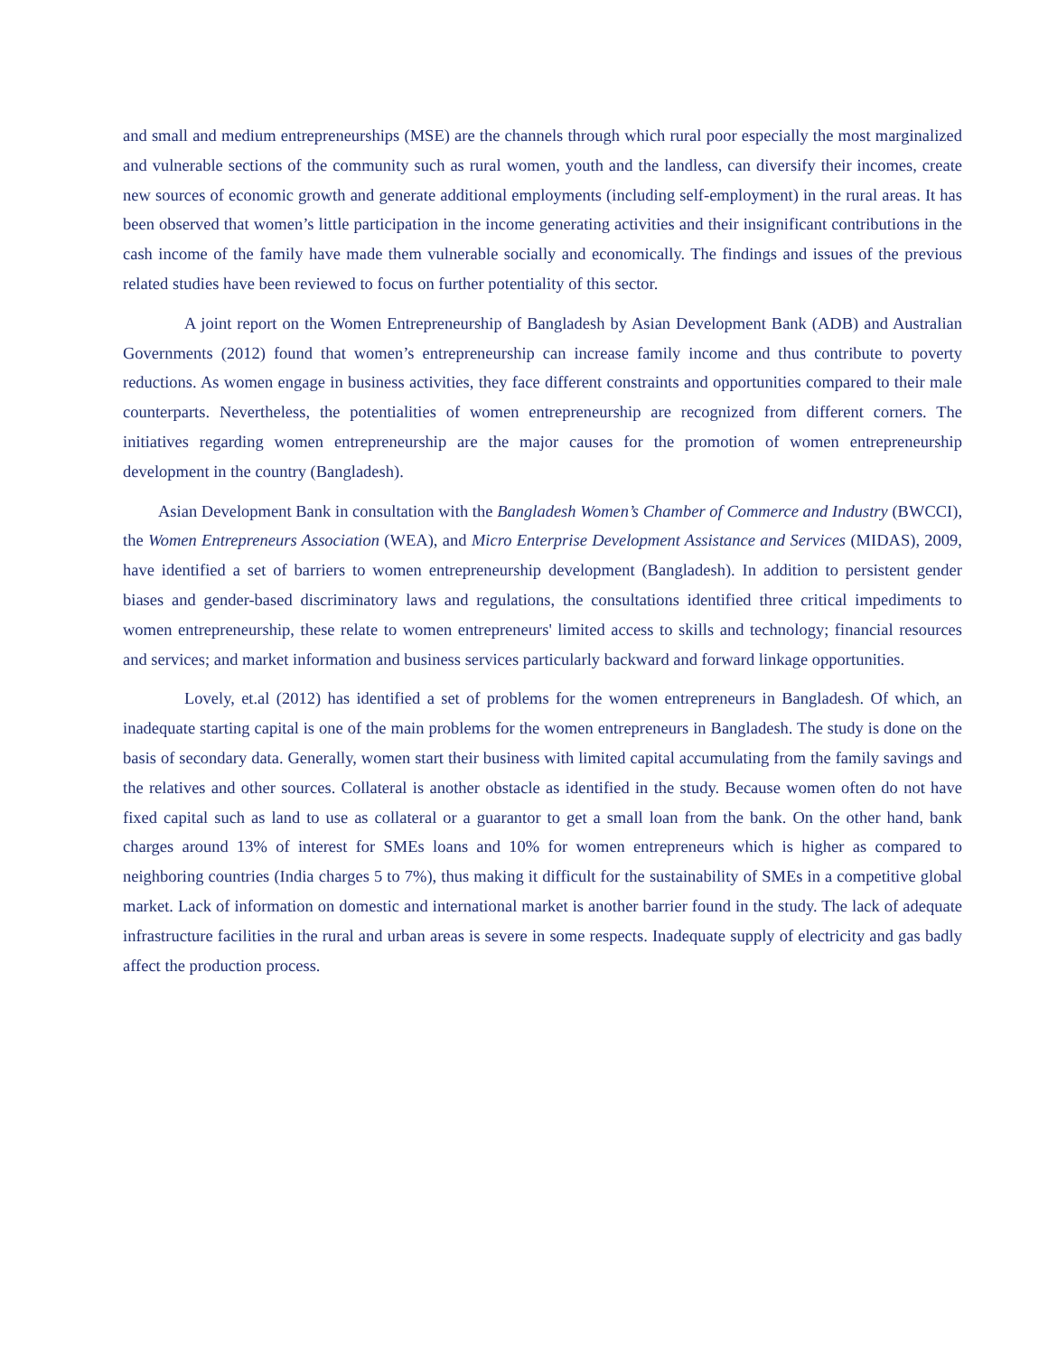and small and medium entrepreneurships (MSE) are the channels through which rural poor especially the most marginalized and vulnerable sections of the community such as rural women, youth and the landless, can diversify their incomes, create new sources of economic growth and generate additional employments (including self-employment) in the rural areas. It has been observed that women’s little participation in the income generating activities and their insignificant contributions in the cash income of the family have made them vulnerable socially and economically. The findings and issues of the previous related studies have been reviewed to focus on further potentiality of this sector.
A joint report on the Women Entrepreneurship of Bangladesh by Asian Development Bank (ADB) and Australian Governments (2012) found that women’s entrepreneurship can increase family income and thus contribute to poverty reductions. As women engage in business activities, they face different constraints and opportunities compared to their male counterparts. Nevertheless, the potentialities of women entrepreneurship are recognized from different corners. The initiatives regarding women entrepreneurship are the major causes for the promotion of women entrepreneurship development in the country (Bangladesh).
Asian Development Bank in consultation with the Bangladesh Women’s Chamber of Commerce and Industry (BWCCI), the Women Entrepreneurs Association (WEA), and Micro Enterprise Development Assistance and Services (MIDAS), 2009, have identified a set of barriers to women entrepreneurship development (Bangladesh). In addition to persistent gender biases and gender-based discriminatory laws and regulations, the consultations identified three critical impediments to women entrepreneurship, these relate to women entrepreneurs' limited access to skills and technology; financial resources and services; and market information and business services particularly backward and forward linkage opportunities.
Lovely, et.al (2012) has identified a set of problems for the women entrepreneurs in Bangladesh. Of which, an inadequate starting capital is one of the main problems for the women entrepreneurs in Bangladesh. The study is done on the basis of secondary data. Generally, women start their business with limited capital accumulating from the family savings and the relatives and other sources. Collateral is another obstacle as identified in the study. Because women often do not have fixed capital such as land to use as collateral or a guarantor to get a small loan from the bank. On the other hand, bank charges around 13% of interest for SMEs loans and 10% for women entrepreneurs which is higher as compared to neighboring countries (India charges 5 to 7%), thus making it difficult for the sustainability of SMEs in a competitive global market. Lack of information on domestic and international market is another barrier found in the study. The lack of adequate infrastructure facilities in the rural and urban areas is severe in some respects. Inadequate supply of electricity and gas badly affect the production process.